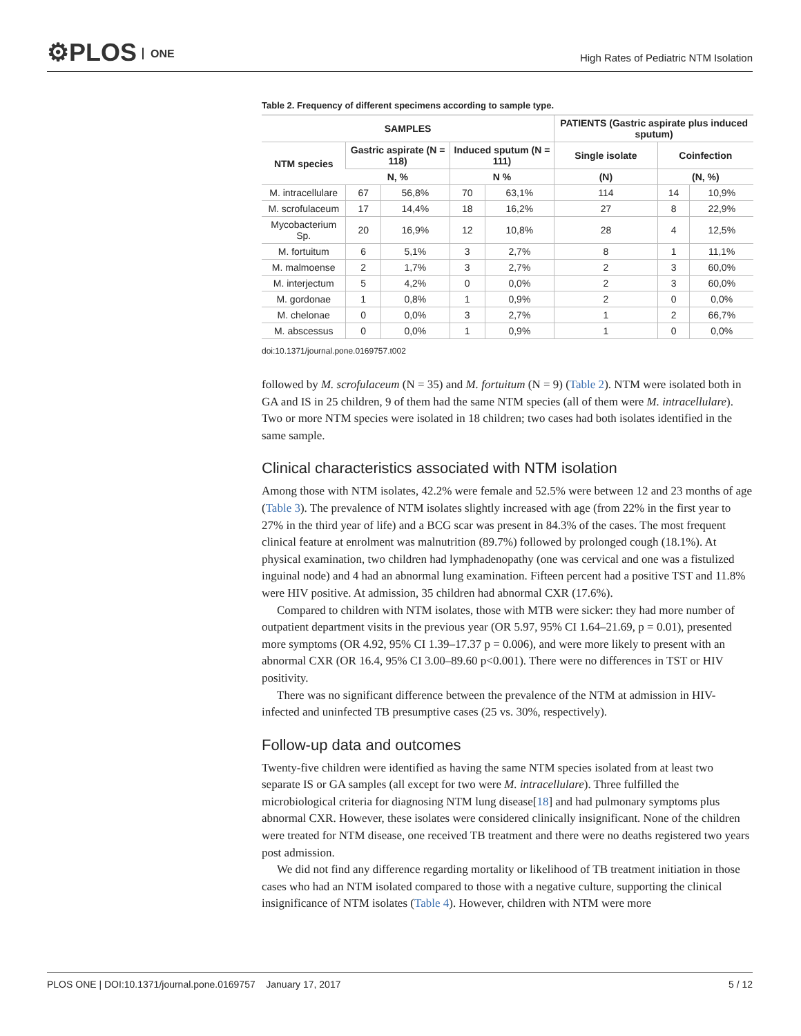⚙PLOS ONE
High Rates of Pediatric NTM Isolation
Table 2. Frequency of different specimens according to sample type.
| SAMPLES | | | | | PATIENTS (Gastric aspirate plus induced sputum) | | |
| --- | --- | --- | --- | --- | --- | --- | --- |
| NTM species | Gastric aspirate (N = 118) | | Induced sputum (N = 111) | | Single isolate | Coinfection | |
| | N, % | | N % | | (N) | (N, %) | |
| M. intracellulare | 67 | 56,8% | 70 | 63,1% | 114 | 14 | 10,9% |
| M. scrofulaceum | 17 | 14,4% | 18 | 16,2% | 27 | 8 | 22,9% |
| Mycobacterium Sp. | 20 | 16,9% | 12 | 10,8% | 28 | 4 | 12,5% |
| M. fortuitum | 6 | 5,1% | 3 | 2,7% | 8 | 1 | 11,1% |
| M. malmoense | 2 | 1,7% | 3 | 2,7% | 2 | 3 | 60,0% |
| M. interjectum | 5 | 4,2% | 0 | 0,0% | 2 | 3 | 60,0% |
| M. gordonae | 1 | 0,8% | 1 | 0,9% | 2 | 0 | 0,0% |
| M. chelonae | 0 | 0,0% | 3 | 2,7% | 1 | 2 | 66,7% |
| M. abscessus | 0 | 0,0% | 1 | 0,9% | 1 | 0 | 0,0% |
doi:10.1371/journal.pone.0169757.t002
followed by M. scrofulaceum (N = 35) and M. fortuitum (N = 9) (Table 2). NTM were isolated both in GA and IS in 25 children, 9 of them had the same NTM species (all of them were M. intracellulare). Two or more NTM species were isolated in 18 children; two cases had both isolates identified in the same sample.
Clinical characteristics associated with NTM isolation
Among those with NTM isolates, 42.2% were female and 52.5% were between 12 and 23 months of age (Table 3). The prevalence of NTM isolates slightly increased with age (from 22% in the first year to 27% in the third year of life) and a BCG scar was present in 84.3% of the cases. The most frequent clinical feature at enrolment was malnutrition (89.7%) followed by prolonged cough (18.1%). At physical examination, two children had lymphadenopathy (one was cervical and one was a fistulized inguinal node) and 4 had an abnormal lung examination. Fifteen percent had a positive TST and 11.8% were HIV positive. At admission, 35 children had abnormal CXR (17.6%).
Compared to children with NTM isolates, those with MTB were sicker: they had more number of outpatient department visits in the previous year (OR 5.97, 95% CI 1.64–21.69, p = 0.01), presented more symptoms (OR 4.92, 95% CI 1.39–17.37 p = 0.006), and were more likely to present with an abnormal CXR (OR 16.4, 95% CI 3.00–89.60 p<0.001). There were no differences in TST or HIV positivity.
There was no significant difference between the prevalence of the NTM at admission in HIV-infected and uninfected TB presumptive cases (25 vs. 30%, respectively).
Follow-up data and outcomes
Twenty-five children were identified as having the same NTM species isolated from at least two separate IS or GA samples (all except for two were M. intracellulare). Three fulfilled the microbiological criteria for diagnosing NTM lung disease[18] and had pulmonary symptoms plus abnormal CXR. However, these isolates were considered clinically insignificant. None of the children were treated for NTM disease, one received TB treatment and there were no deaths registered two years post admission.
We did not find any difference regarding mortality or likelihood of TB treatment initiation in those cases who had an NTM isolated compared to those with a negative culture, supporting the clinical insignificance of NTM isolates (Table 4). However, children with NTM were more
PLOS ONE | DOI:10.1371/journal.pone.0169757 January 17, 2017
5 / 12